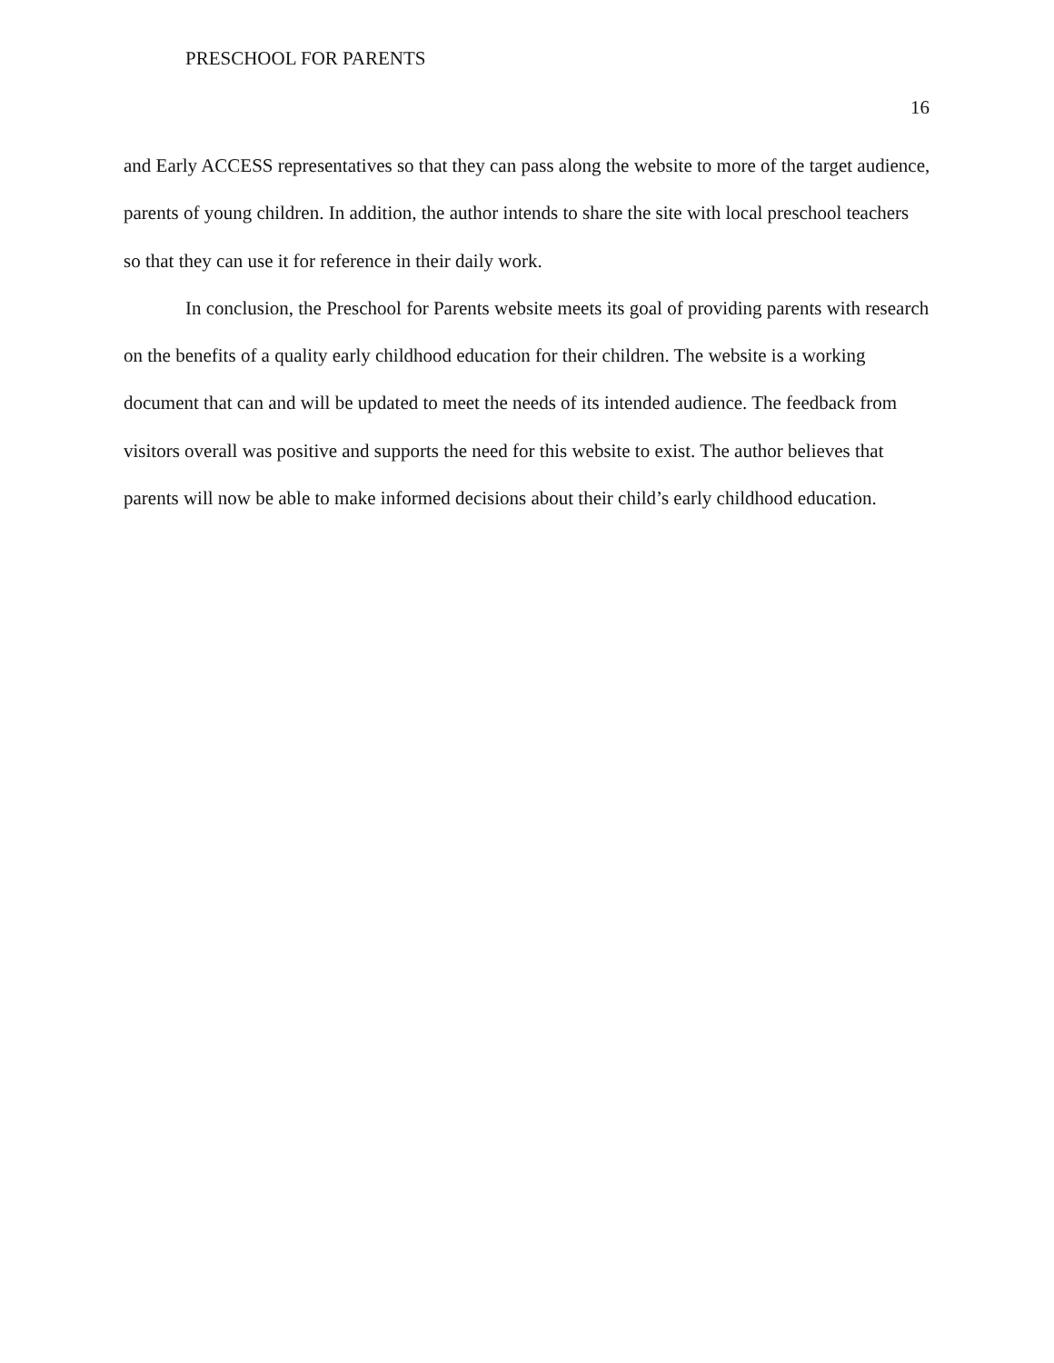PRESCHOOL FOR PARENTS
16
and Early ACCESS representatives so that they can pass along the website to more of the target audience, parents of young children. In addition, the author intends to share the site with local preschool teachers so that they can use it for reference in their daily work.
In conclusion, the Preschool for Parents website meets its goal of providing parents with research on the benefits of a quality early childhood education for their children. The website is a working document that can and will be updated to meet the needs of its intended audience. The feedback from visitors overall was positive and supports the need for this website to exist. The author believes that parents will now be able to make informed decisions about their child’s early childhood education.